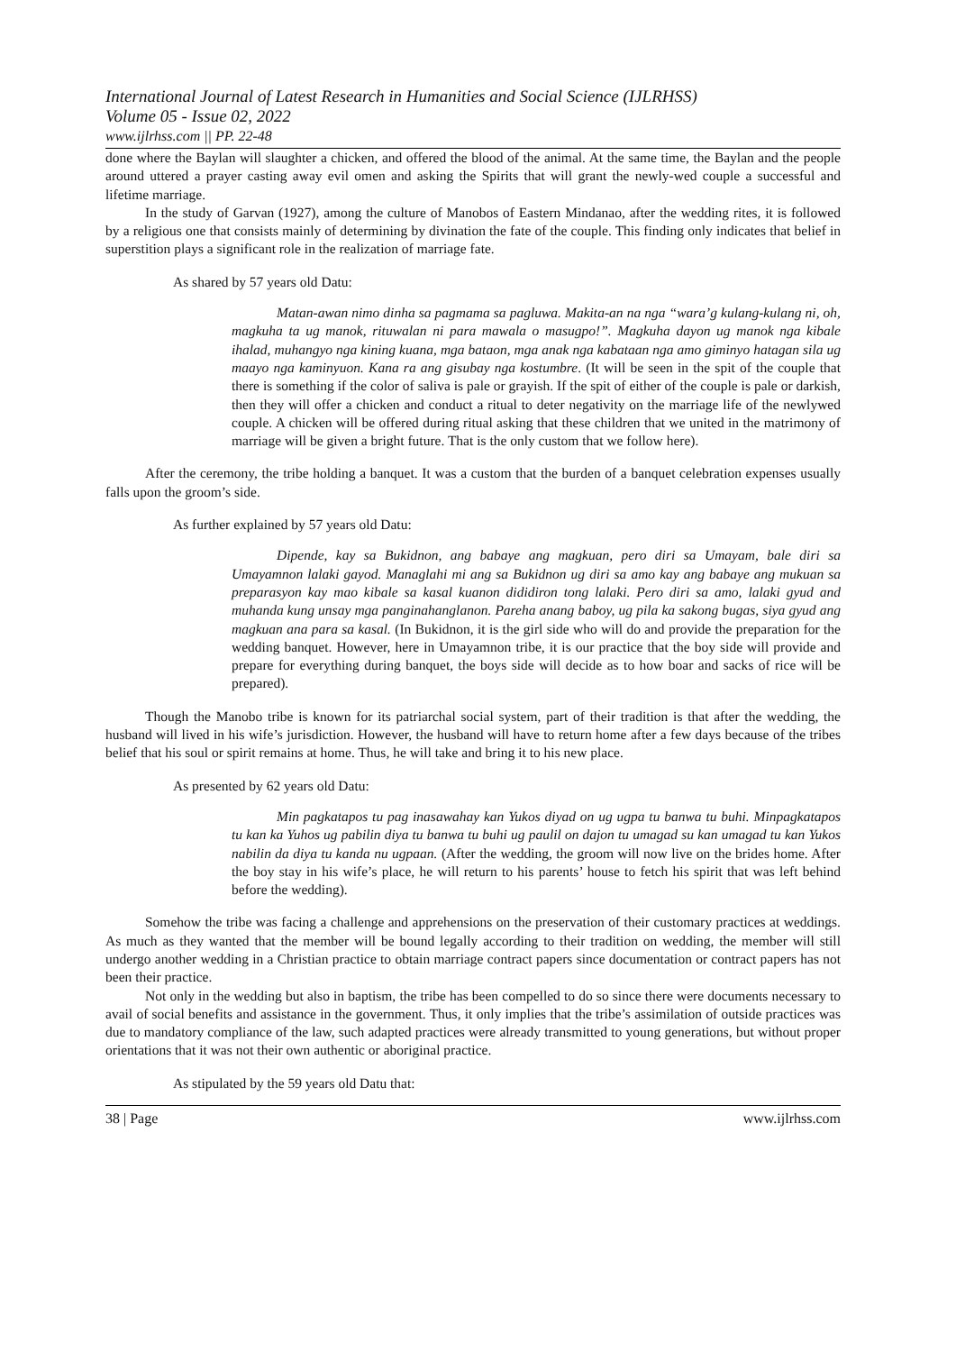International Journal of Latest Research in Humanities and Social Science (IJLRHSS)
Volume 05 - Issue 02, 2022
www.ijlrhss.com || PP. 22-48
done where the Baylan will slaughter a chicken, and offered the blood of the animal. At the same time, the Baylan and the people around uttered a prayer casting away evil omen and asking the Spirits that will grant the newly-wed couple a successful and lifetime marriage.
In the study of Garvan (1927), among the culture of Manobos of Eastern Mindanao, after the wedding rites, it is followed by a religious one that consists mainly of determining by divination the fate of the couple. This finding only indicates that belief in superstition plays a significant role in the realization of marriage fate.
As shared by 57 years old Datu:
Matan-awan nimo dinha sa pagmama sa pagluwa. Makita-an na nga “wara’g kulang-kulang ni, oh, magkuha ta ug manok, rituwalan ni para mawala o masugpo!”. Magkuha dayon ug manok nga kibale ihalad, muhangyo nga kining kuana, mga bataon, mga anak nga kabataan nga amo giminyo hatagan sila ug maayo nga kaminyuon. Kana ra ang gisubay nga kostumbre. (It will be seen in the spit of the couple that there is something if the color of saliva is pale or grayish. If the spit of either of the couple is pale or darkish, then they will offer a chicken and conduct a ritual to deter negativity on the marriage life of the newlywed couple. A chicken will be offered during ritual asking that these children that we united in the matrimony of marriage will be given a bright future. That is the only custom that we follow here).
After the ceremony, the tribe holding a banquet. It was a custom that the burden of a banquet celebration expenses usually falls upon the groom’s side.
As further explained by 57 years old Datu:
Dipende, kay sa Bukidnon, ang babaye ang magkuan, pero diri sa Umayam, bale diri sa Umayamnon lalaki gayod. Managlahi mi ang sa Bukidnon ug diri sa amo kay ang babaye ang mukuan sa preparasyon kay mao kibale sa kasal kuanon dididiron tong lalaki. Pero diri sa amo, lalaki gyud and muhanda kung unsay mga panginahanglanon. Pareha anang baboy, ug pila ka sakong bugas, siya gyud ang magkuan ana para sa kasal. (In Bukidnon, it is the girl side who will do and provide the preparation for the wedding banquet. However, here in Umayamnon tribe, it is our practice that the boy side will provide and prepare for everything during banquet, the boys side will decide as to how boar and sacks of rice will be prepared).
Though the Manobo tribe is known for its patriarchal social system, part of their tradition is that after the wedding, the husband will lived in his wife’s jurisdiction. However, the husband will have to return home after a few days because of the tribes belief that his soul or spirit remains at home. Thus, he will take and bring it to his new place.
As presented by 62 years old Datu:
Min pagkatapos tu pag inasawahay kan Yukos diyad on ug ugpa tu banwa tu buhi. Minpagkatapos tu kan ka Yuhos ug pabilin diya tu banwa tu buhi ug paulil on dajon tu umagad su kan umagad tu kan Yukos nabilin da diya tu kanda nu ugpaan. (After the wedding, the groom will now live on the brides home. After the boy stay in his wife’s place, he will return to his parents’ house to fetch his spirit that was left behind before the wedding).
Somehow the tribe was facing a challenge and apprehensions on the preservation of their customary practices at weddings. As much as they wanted that the member will be bound legally according to their tradition on wedding, the member will still undergo another wedding in a Christian practice to obtain marriage contract papers since documentation or contract papers has not been their practice.
Not only in the wedding but also in baptism, the tribe has been compelled to do so since there were documents necessary to avail of social benefits and assistance in the government. Thus, it only implies that the tribe’s assimilation of outside practices was due to mandatory compliance of the law, such adapted practices were already transmitted to young generations, but without proper orientations that it was not their own authentic or aboriginal practice.
As stipulated by the 59 years old Datu that:
38 | Page www.ijlrhss.com